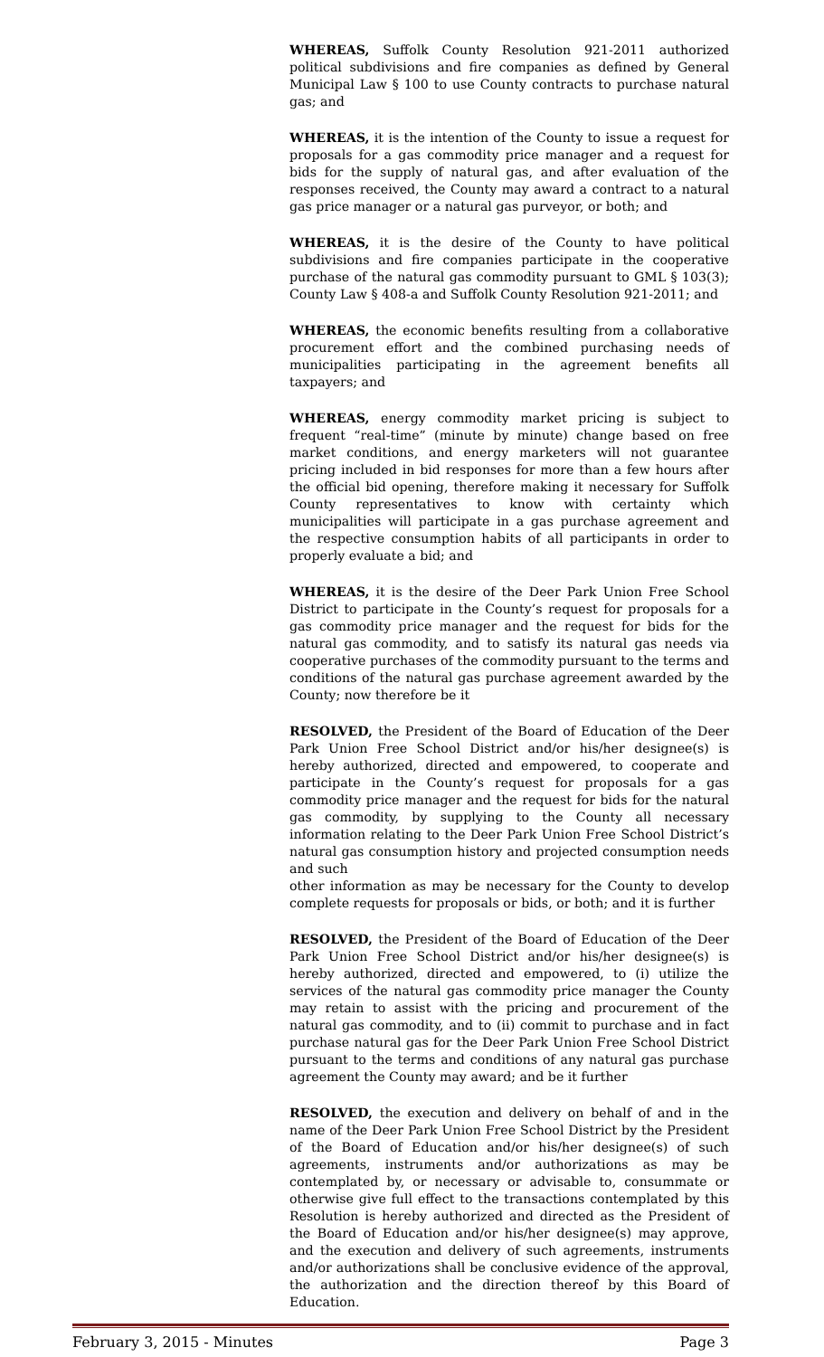WHEREAS, Suffolk County Resolution 921-2011 authorized political subdivisions and fire companies as defined by General Municipal Law § 100 to use County contracts to purchase natural gas; and
WHEREAS, it is the intention of the County to issue a request for proposals for a gas commodity price manager and a request for bids for the supply of natural gas, and after evaluation of the responses received, the County may award a contract to a natural gas price manager or a natural gas purveyor, or both; and
WHEREAS, it is the desire of the County to have political subdivisions and fire companies participate in the cooperative purchase of the natural gas commodity pursuant to GML § 103(3); County Law § 408-a and Suffolk County Resolution 921-2011; and
WHEREAS, the economic benefits resulting from a collaborative procurement effort and the combined purchasing needs of municipalities participating in the agreement benefits all taxpayers; and
WHEREAS, energy commodity market pricing is subject to frequent “real-time” (minute by minute) change based on free market conditions, and energy marketers will not guarantee pricing included in bid responses for more than a few hours after the official bid opening, therefore making it necessary for Suffolk County representatives to know with certainty which municipalities will participate in a gas purchase agreement and the respective consumption habits of all participants in order to properly evaluate a bid; and
WHEREAS, it is the desire of the Deer Park Union Free School District to participate in the County’s request for proposals for a gas commodity price manager and the request for bids for the natural gas commodity, and to satisfy its natural gas needs via cooperative purchases of the commodity pursuant to the terms and conditions of the natural gas purchase agreement awarded by the County; now therefore be it
RESOLVED, the President of the Board of Education of the Deer Park Union Free School District and/or his/her designee(s) is hereby authorized, directed and empowered, to cooperate and participate in the County’s request for proposals for a gas commodity price manager and the request for bids for the natural gas commodity, by supplying to the County all necessary information relating to the Deer Park Union Free School District’s natural gas consumption history and projected consumption needs and such
other information as may be necessary for the County to develop complete requests for proposals or bids, or both; and it is further
RESOLVED, the President of the Board of Education of the Deer Park Union Free School District and/or his/her designee(s) is hereby authorized, directed and empowered, to (i) utilize the services of the natural gas commodity price manager the County may retain to assist with the pricing and procurement of the natural gas commodity, and to (ii) commit to purchase and in fact purchase natural gas for the Deer Park Union Free School District pursuant to the terms and conditions of any natural gas purchase agreement the County may award; and be it further
RESOLVED, the execution and delivery on behalf of and in the name of the Deer Park Union Free School District by the President of the Board of Education and/or his/her designee(s) of such agreements, instruments and/or authorizations as may be contemplated by, or necessary or advisable to, consummate or otherwise give full effect to the transactions contemplated by this Resolution is hereby authorized and directed as the President of the Board of Education and/or his/her designee(s) may approve, and the execution and delivery of such agreements, instruments and/or authorizations shall be conclusive evidence of the approval, the authorization and the direction thereof by this Board of Education.
February 3, 2015 - Minutes Page 3